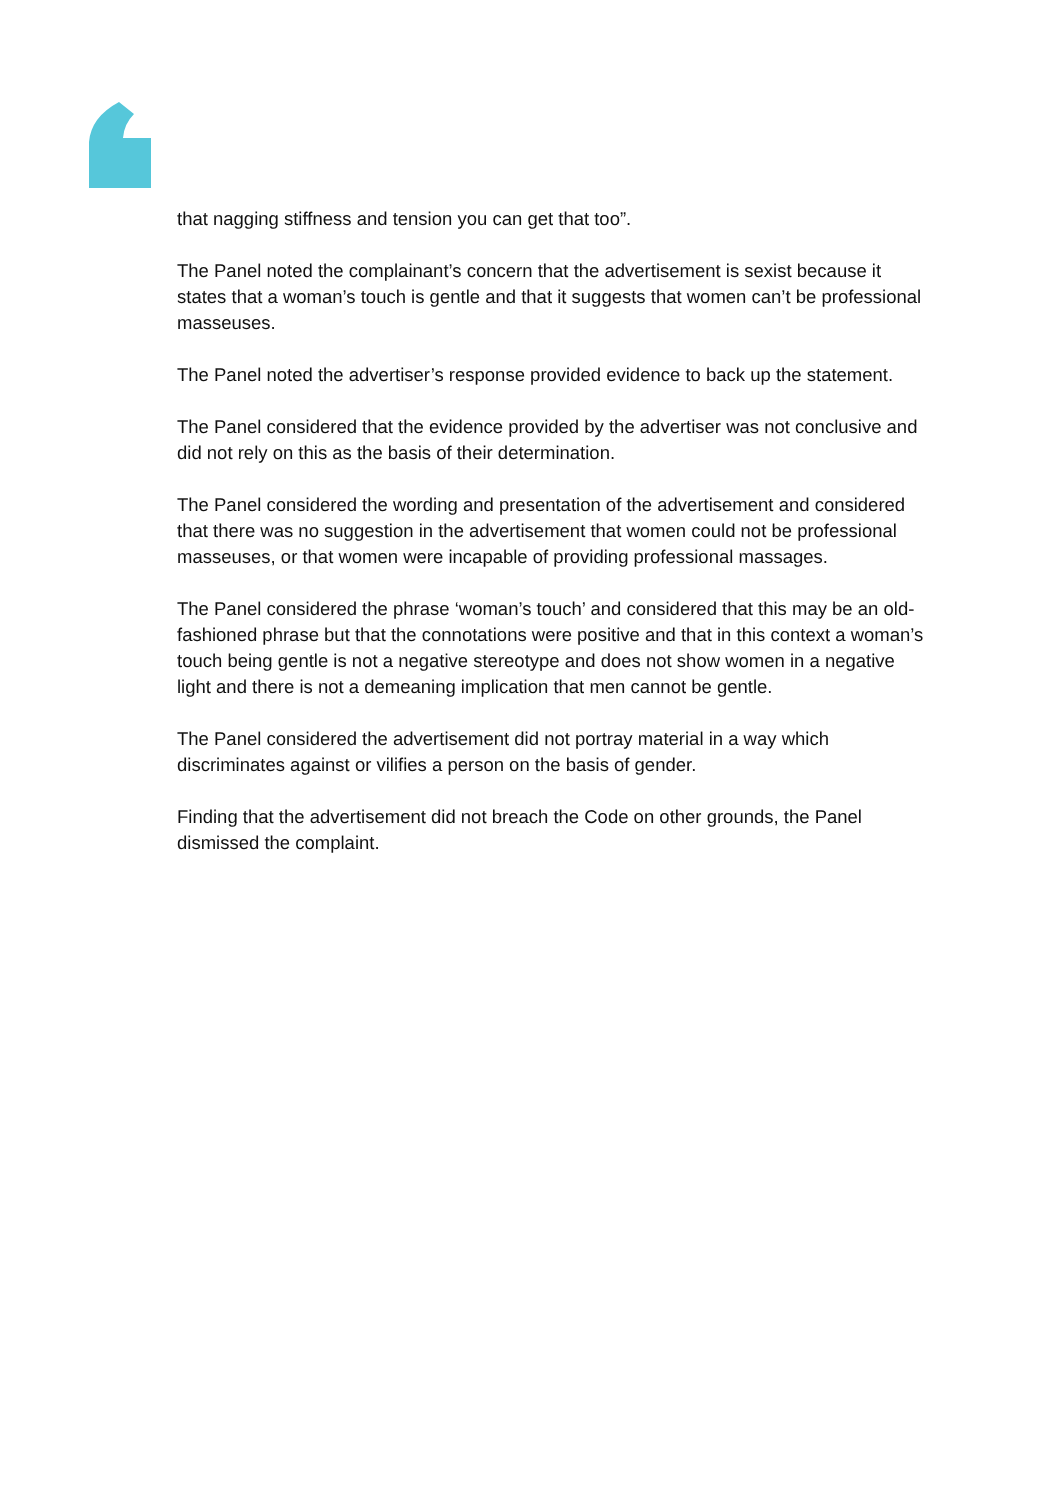that nagging stiffness and tension you can get that too”.
The Panel noted the complainant’s concern that the advertisement is sexist because it states that a woman’s touch is gentle and that it suggests that women can’t be professional masseuses.
The Panel noted the advertiser’s response provided evidence to back up the statement.
The Panel considered that the evidence provided by the advertiser was not conclusive and did not rely on this as the basis of their determination.
The Panel considered the wording and presentation of the advertisement and considered that there was no suggestion in the advertisement that women could not be professional masseuses, or that women were incapable of providing professional massages.
The Panel considered the phrase ‘woman’s touch’ and considered that this may be an old-fashioned phrase but that the connotations were positive and that in this context a woman’s touch being gentle is not a negative stereotype and does not show women in a negative light and there is not a demeaning implication that men cannot be gentle.
The Panel considered the advertisement did not portray material in a way which discriminates against or vilifies a person on the basis of gender.
Finding that the advertisement did not breach the Code on other grounds, the Panel dismissed the complaint.